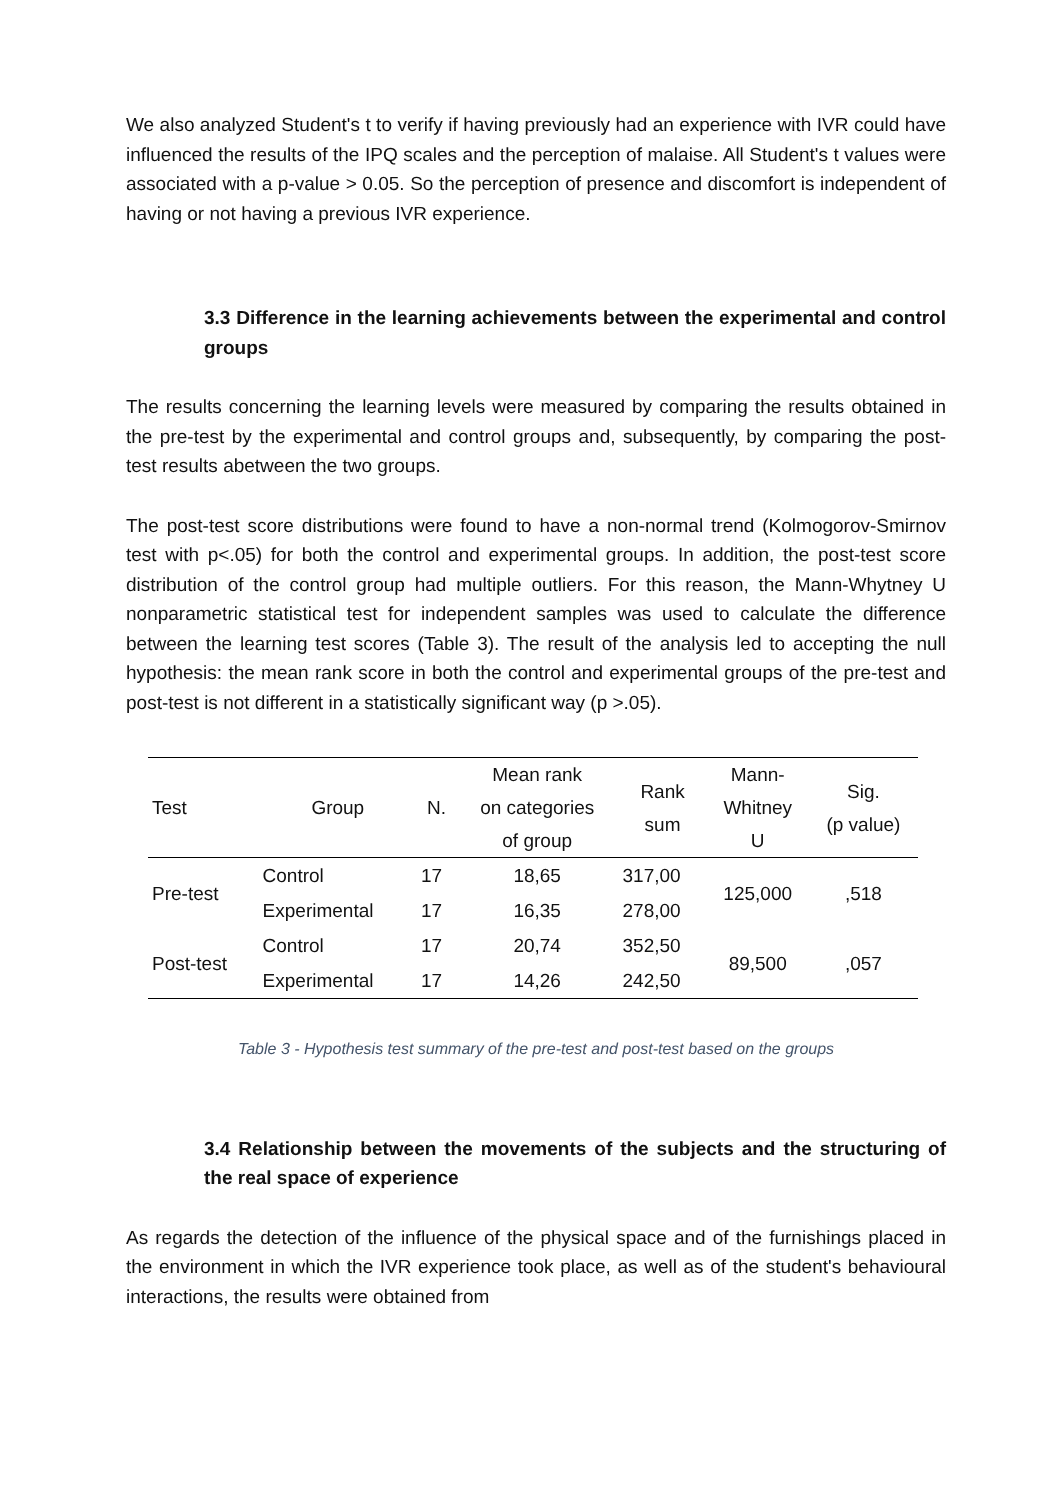We also analyzed Student's t to verify if having previously had an experience with IVR could have influenced the results of the IPQ scales and the perception of malaise. All Student's t values were associated with a p-value > 0.05. So the perception of presence and discomfort is independent of having or not having a previous IVR experience.
3.3 Difference in the learning achievements between the experimental and control groups
The results concerning the learning levels were measured by comparing the results obtained in the pre-test by the experimental and control groups and, subsequently, by comparing the post-test results abetween the two groups.
The post-test score distributions were found to have a non-normal trend (Kolmogorov-Smirnov test with p<.05) for both the control and experimental groups. In addition, the post-test score distribution of the control group had multiple outliers. For this reason, the Mann-Whytney U nonparametric statistical test for independent samples was used to calculate the difference between the learning test scores (Table 3). The result of the analysis led to accepting the null hypothesis: the mean rank score in both the control and experimental groups of the pre-test and post-test is not different in a statistically significant way (p >.05).
| Test | Group | N. | Mean rank on categories of group | Rank sum | Mann- Whitney U | Sig. (p value) |
| --- | --- | --- | --- | --- | --- | --- |
| Pre-test | Control | 17 | 18,65 | 317,00 | 125,000 | ,518 |
| | Experimental | 17 | 16,35 | 278,00 | | |
| Post-test | Control | 17 | 20,74 | 352,50 | 89,500 | ,057 |
| | Experimental | 17 | 14,26 | 242,50 | | |
Table 3 - Hypothesis test summary of the pre-test and post-test based on the groups
3.4 Relationship between the movements of the subjects and the structuring of the real space of experience
As regards the detection of the influence of the physical space and of the furnishings placed in the environment in which the IVR experience took place, as well as of the student's behavioural interactions, the results were obtained from